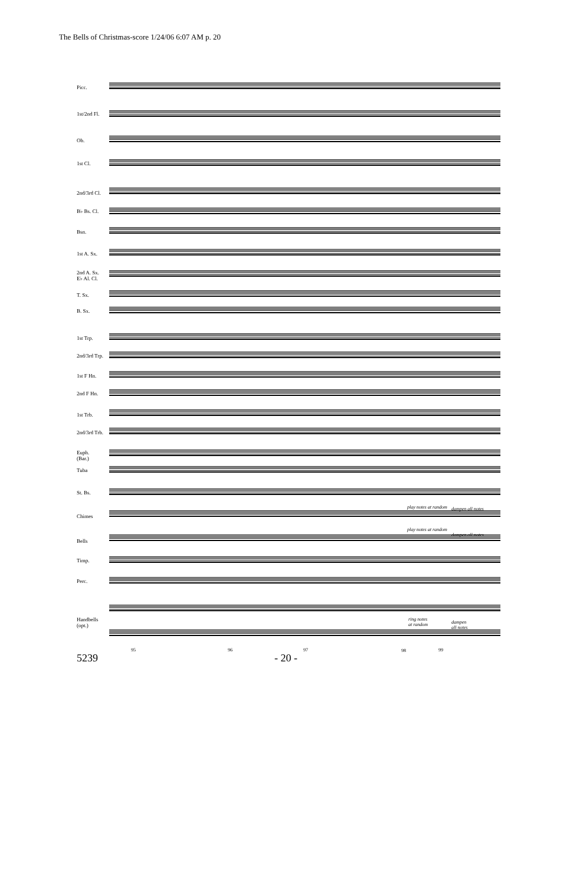The Bells of Christmas-score 1/24/06 6:07 AM p. 20
Picc.
1st/2nd Fl.
Ob.
1st Cl.
2nd/3rd Cl.
B♭ Bs. Cl.
Bsn.
1st A. Sx.
2nd A. Sx.
E♭ Al. Cl.
T. Sx.
B. Sx.
1st Trp.
2nd/3rd Trp.
1st F Hn.
2nd F Hn.
1st Trb.
2nd/3rd Trb.
Euph.
(Bar.)
Tuba
St. Bs.
Chimes
Bells
Timp.
Perc.
Handbells
(opt.)
play notes at random dampen all notes
play notes at random
dampen all notes
ring notes
at random
dampen
all notes
95 96 97 98 99
5239 - 20 -